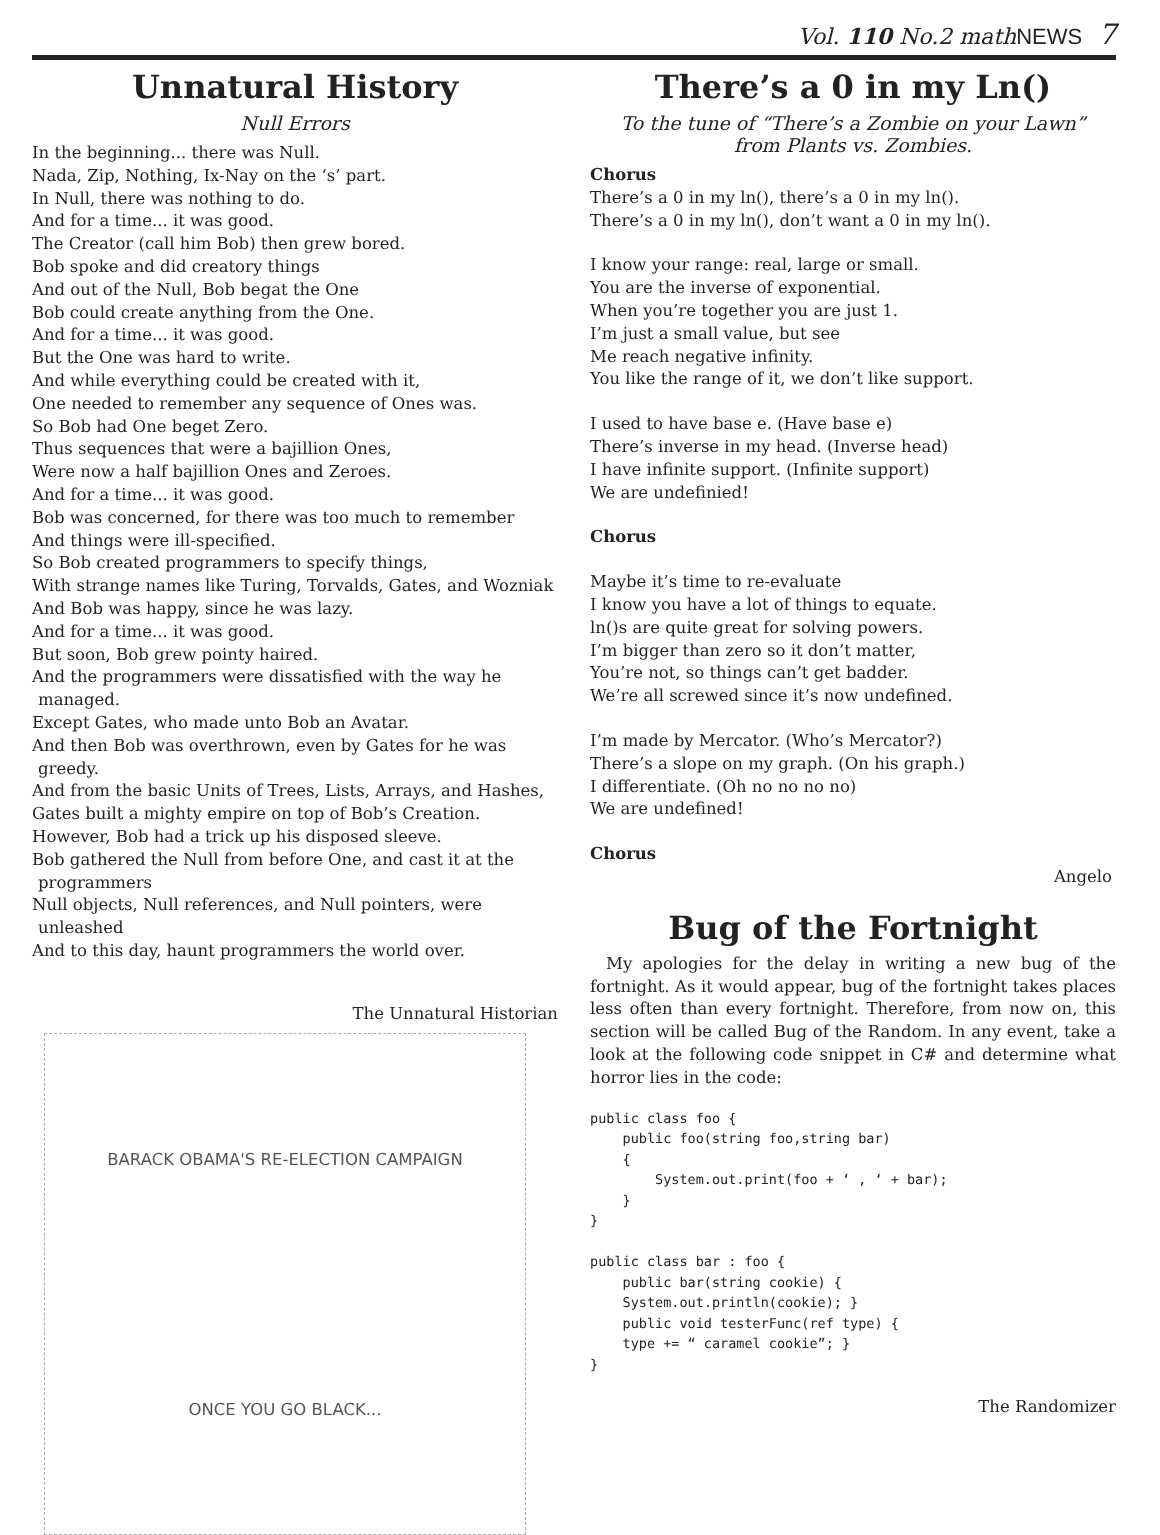Vol. 110 No.2 mathNEWS 7
Unnatural History
Null Errors
In the beginning... there was Null.
Nada, Zip, Nothing, Ix-Nay on the ‘s’ part.
In Null, there was nothing to do.
And for a time... it was good.
The Creator (call him Bob) then grew bored.
Bob spoke and did creatory things
And out of the Null, Bob begat the One
Bob could create anything from the One.
And for a time... it was good.
But the One was hard to write.
And while everything could be created with it,
One needed to remember any sequence of Ones was.
So Bob had One beget Zero.
Thus sequences that were a bajillion Ones,
Were now a half bajillion Ones and Zeroes.
And for a time... it was good.
Bob was concerned, for there was too much to remember
And things were ill-specified.
So Bob created programmers to specify things,
With strange names like Turing, Torvalds, Gates, and Wozniak
And Bob was happy, since he was lazy.
And for a time... it was good.
But soon, Bob grew pointy haired.
And the programmers were dissatisfied with the way he managed.
Except Gates, who made unto Bob an Avatar.
And then Bob was overthrown, even by Gates for he was greedy.
And from the basic Units of Trees, Lists, Arrays, and Hashes,
Gates built a mighty empire on top of Bob’s Creation.
However, Bob had a trick up his disposed sleeve.
Bob gathered the Null from before One, and cast it at the programmers
Null objects, Null references, and Null pointers, were unleashed
And to this day, haunt programmers the world over.
The Unnatural Historian
BARACK OBAMA'S RE-ELECTION CAMPAIGN
ONCE YOU GO BLACK...
There’s a 0 in my Ln()
To the tune of “There’s a Zombie on your Lawn”
from Plants vs. Zombies.
Chorus
There’s a 0 in my ln(), there’s a 0 in my ln().
There’s a 0 in my ln(), don’t want a 0 in my ln().
I know your range: real, large or small.
You are the inverse of exponential.
When you’re together you are just 1.
I’m just a small value, but see
Me reach negative infinity.
You like the range of it, we don’t like support.
I used to have base e. (Have base e)
There’s inverse in my head. (Inverse head)
I have infinite support. (Infinite support)
We are undefinied!
Chorus
Maybe it’s time to re-evaluate
I know you have a lot of things to equate.
ln()s are quite great for solving powers.
I’m bigger than zero so it don’t matter,
You’re not, so things can’t get badder.
We’re all screwed since it’s now undefined.
I’m made by Mercator. (Who’s Mercator?)
There’s a slope on my graph. (On his graph.)
I differentiate. (Oh no no no no)
We are undefined!
Chorus
Angelo
Bug of the Fortnight
My apologies for the delay in writing a new bug of the fortnight. As it would appear, bug of the fortnight takes places less often than every fortnight. Therefore, from now on, this section will be called Bug of the Random. In any event, take a look at the following code snippet in C# and determine what horror lies in the code:
public class foo {
    public foo(string foo,string bar)
    {
        System.out.print(foo + ‘ , ‘ + bar);
    }
}

public class bar : foo {
    public bar(string cookie) {
    System.out.println(cookie); }
    public void testerFunc(ref type) {
    type += “ caramel cookie”; }
}
The Randomizer